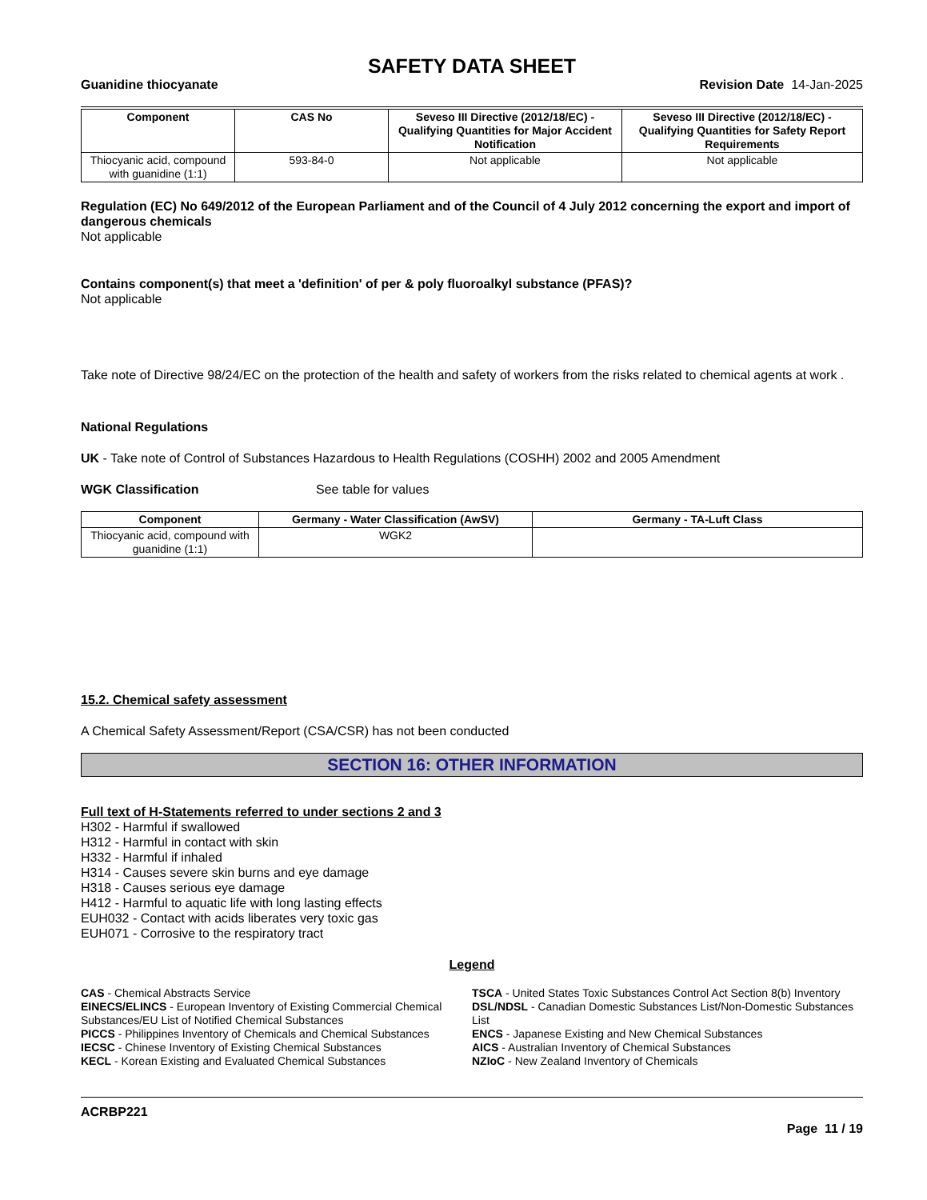SAFETY DATA SHEET
Guanidine thiocyanate Revision Date 14-Jan-2025
| Component | CAS No | Seveso III Directive (2012/18/EC) - Qualifying Quantities for Major Accident Notification | Seveso III Directive (2012/18/EC) - Qualifying Quantities for Safety Report Requirements |
| --- | --- | --- | --- |
| Thiocyanic acid, compound with guanidine (1:1) | 593-84-0 | Not applicable | Not applicable |
Regulation (EC) No 649/2012 of the European Parliament and of the Council of 4 July 2012 concerning the export and import of dangerous chemicals
Not applicable
Contains component(s) that meet a 'definition' of per & poly fluoroalkyl substance (PFAS)?
Not applicable
Take note of Directive 98/24/EC on the protection of the health and safety of workers from the risks related to chemical agents at work .
National Regulations
UK - Take note of Control of Substances Hazardous to Health Regulations (COSHH) 2002 and 2005 Amendment
WGK Classification See table for values
| Component | Germany - Water Classification (AwSV) | Germany - TA-Luft Class |
| --- | --- | --- |
| Thiocyanic acid, compound with guanidine (1:1) | WGK2 | |
15.2. Chemical safety assessment
A Chemical Safety Assessment/Report (CSA/CSR) has not been conducted
SECTION 16: OTHER INFORMATION
Full text of H-Statements referred to under sections 2 and 3
H302 - Harmful if swallowed
H312 - Harmful in contact with skin
H332 - Harmful if inhaled
H314 - Causes severe skin burns and eye damage
H318 - Causes serious eye damage
H412 - Harmful to aquatic life with long lasting effects
EUH032 - Contact with acids liberates very toxic gas
EUH071 - Corrosive to the respiratory tract
Legend
CAS - Chemical Abstracts Service
TSCA - United States Toxic Substances Control Act Section 8(b) Inventory
EINECS/ELINCS - European Inventory of Existing Commercial Chemical Substances/EU List of Notified Chemical Substances
DSL/NDSL - Canadian Domestic Substances List/Non-Domestic Substances List
PICCS - Philippines Inventory of Chemicals and Chemical Substances
ENCS - Japanese Existing and New Chemical Substances
IECSC - Chinese Inventory of Existing Chemical Substances
AICS - Australian Inventory of Chemical Substances
KECL - Korean Existing and Evaluated Chemical Substances
NZIoC - New Zealand Inventory of Chemicals
ACRBP221
Page 11 / 19